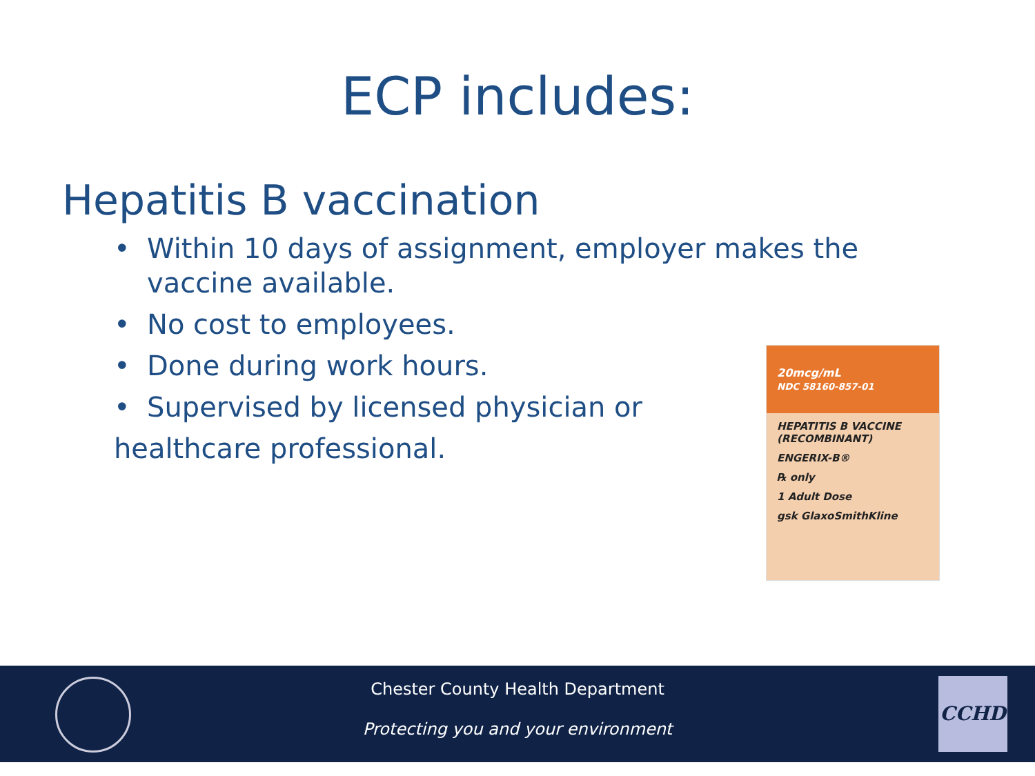ECP includes:
Hepatitis B vaccination
• Within 10 days of assignment, employer makes the vaccine available.
• No cost to employees.
• Done during work hours.
• Supervised by licensed physician or
healthcare professional.
20mcg/mL
NDC 58160-857-01
HEPATITIS B VACCINE (RECOMBINANT)
ENGERIX-B®
℞ only
1 Adult Dose
gsk GlaxoSmithKline
Chester County Health Department
Protecting you and your environment
CCHD